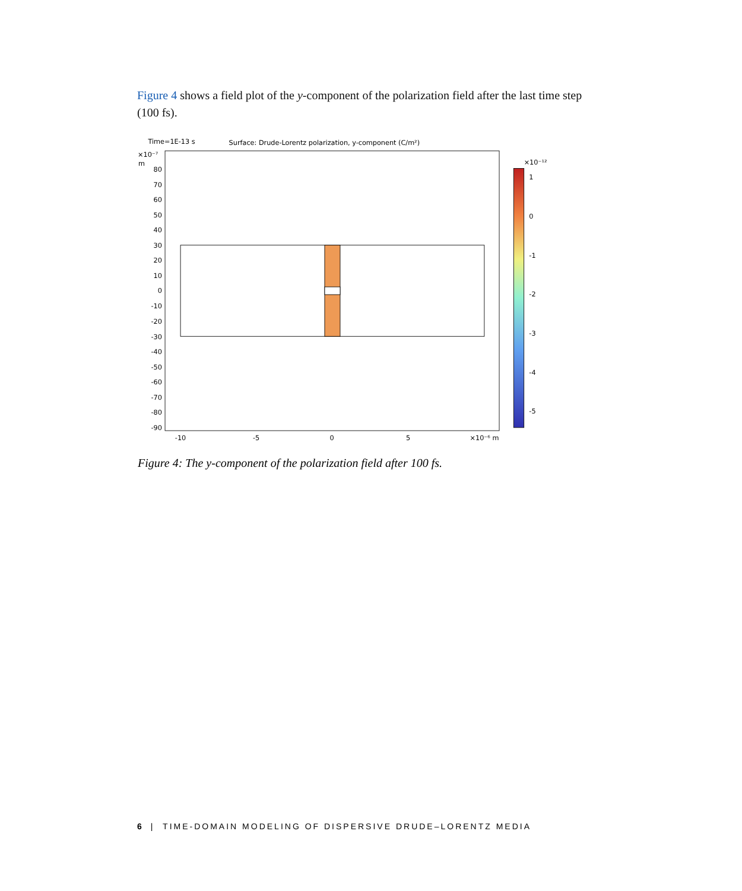Figure 4 shows a field plot of the y-component of the polarization field after the last time step (100 fs).
Time=1E-13 s
Surface: Drude-Lorentz polarization, y-component (C/m²)
×10⁻⁷
m
80
70
60
50
40
30
20
10
0
-10
-20
-30
-40
-50
-60
-70
-80
-90
-10
-5
0
5
×10⁻⁶ m
×10⁻¹²
1
0
-1
-2
-3
-4
-5
Figure 4: The y-component of the polarization field after 100 fs.
6 | TIME-DOMAIN MODELING OF DISPERSIVE DRUDE–LORENTZ MEDIA